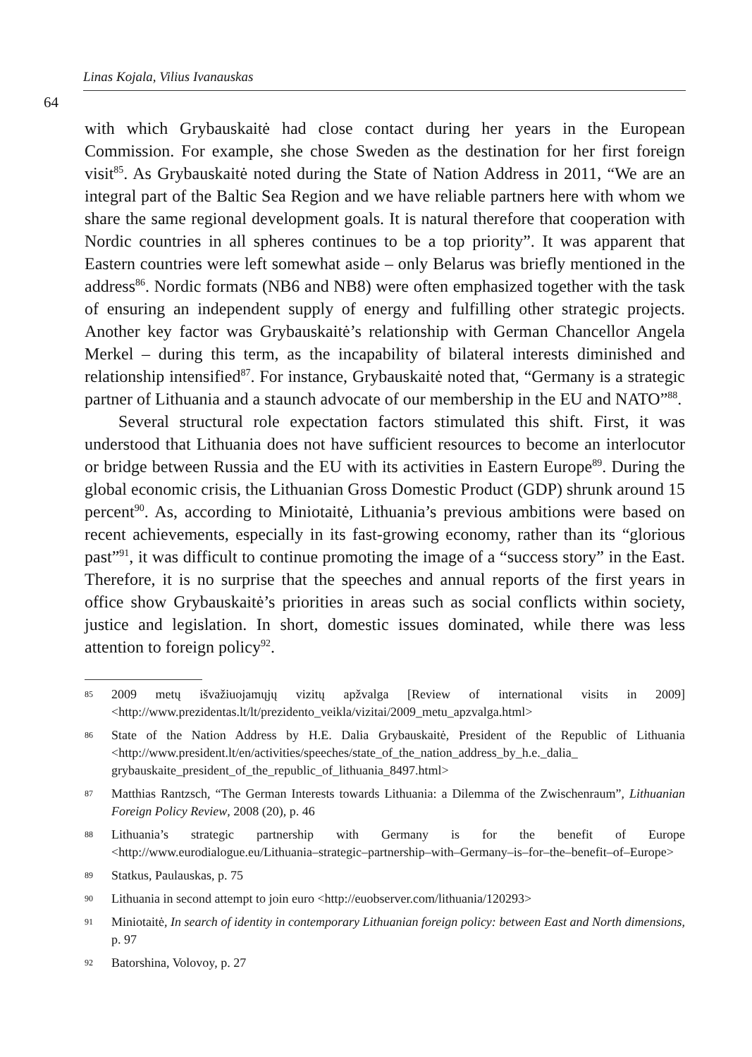Linas Kojala, Vilius Ivanauskas
64
with which Grybauskaitė had close contact during her years in the European Commission. For example, she chose Sweden as the destination for her first foreign visit<sup>85</sup>. As Grybauskaitė noted during the State of Nation Address in 2011, “We are an integral part of the Baltic Sea Region and we have reliable partners here with whom we share the same regional development goals. It is natural therefore that cooperation with Nordic countries in all spheres continues to be a top priority”. It was apparent that Eastern countries were left somewhat aside – only Belarus was briefly mentioned in the address<sup>86</sup>. Nordic formats (NB6 and NB8) were often emphasized together with the task of ensuring an independent supply of energy and fulfilling other strategic projects. Another key factor was Grybauskaitė’s relationship with German Chancellor Angela Merkel – during this term, as the incapability of bilateral interests diminished and relationship intensified<sup>87</sup>. For instance, Grybauskaitė noted that, “Germany is a strategic partner of Lithuania and a staunch advocate of our membership in the EU and NATO”<sup>88</sup>.
Several structural role expectation factors stimulated this shift. First, it was understood that Lithuania does not have sufficient resources to become an interlocutor or bridge between Russia and the EU with its activities in Eastern Europe<sup>89</sup>. During the global economic crisis, the Lithuanian Gross Domestic Product (GDP) shrunk around 15 percent<sup>90</sup>. As, according to Miniotaitė, Lithuania’s previous ambitions were based on recent achievements, especially in its fast-growing economy, rather than its “glorious past”<sup>91</sup>, it was difficult to continue promoting the image of a “success story” in the East. Therefore, it is no surprise that the speeches and annual reports of the first years in office show Grybauskaitė’s priorities in areas such as social conflicts within society, justice and legislation. In short, domestic issues dominated, while there was less attention to foreign policy<sup>92</sup>.
85 2009 metų išvažiuojamųjų vizitų apžvalga [Review of international visits in 2009] <http://www.prezidentas.lt/lt/prezidento_veikla/vizitai/2009_metu_apzvalga.html>
86 State of the Nation Address by H.E. Dalia Grybauskaitė, President of the Republic of Lithuania <http://www.president.lt/en/activities/speeches/state_of_the_nation_address_by_h.e._dalia_ grybauskaite_president_of_the_republic_of_lithuania_8497.html>
87 Matthias Rantzsch, “The German Interests towards Lithuania: a Dilemma of the Zwischenraum”, Lithuanian Foreign Policy Review, 2008 (20), p. 46
88 Lithuania’s strategic partnership with Germany is for the benefit of Europe <http://www.eurodialogue.eu/Lithuania–strategic–partnership–with–Germany–is–for–the–benefit–of–Europe>
89 Statkus, Paulauskas, p. 75
90 Lithuania in second attempt to join euro <http://euobserver.com/lithuania/120293>
91 Miniotaitė, In search of identity in contemporary Lithuanian foreign policy: between East and North dimensions, p. 97
92 Batorshina, Volovoy, p. 27